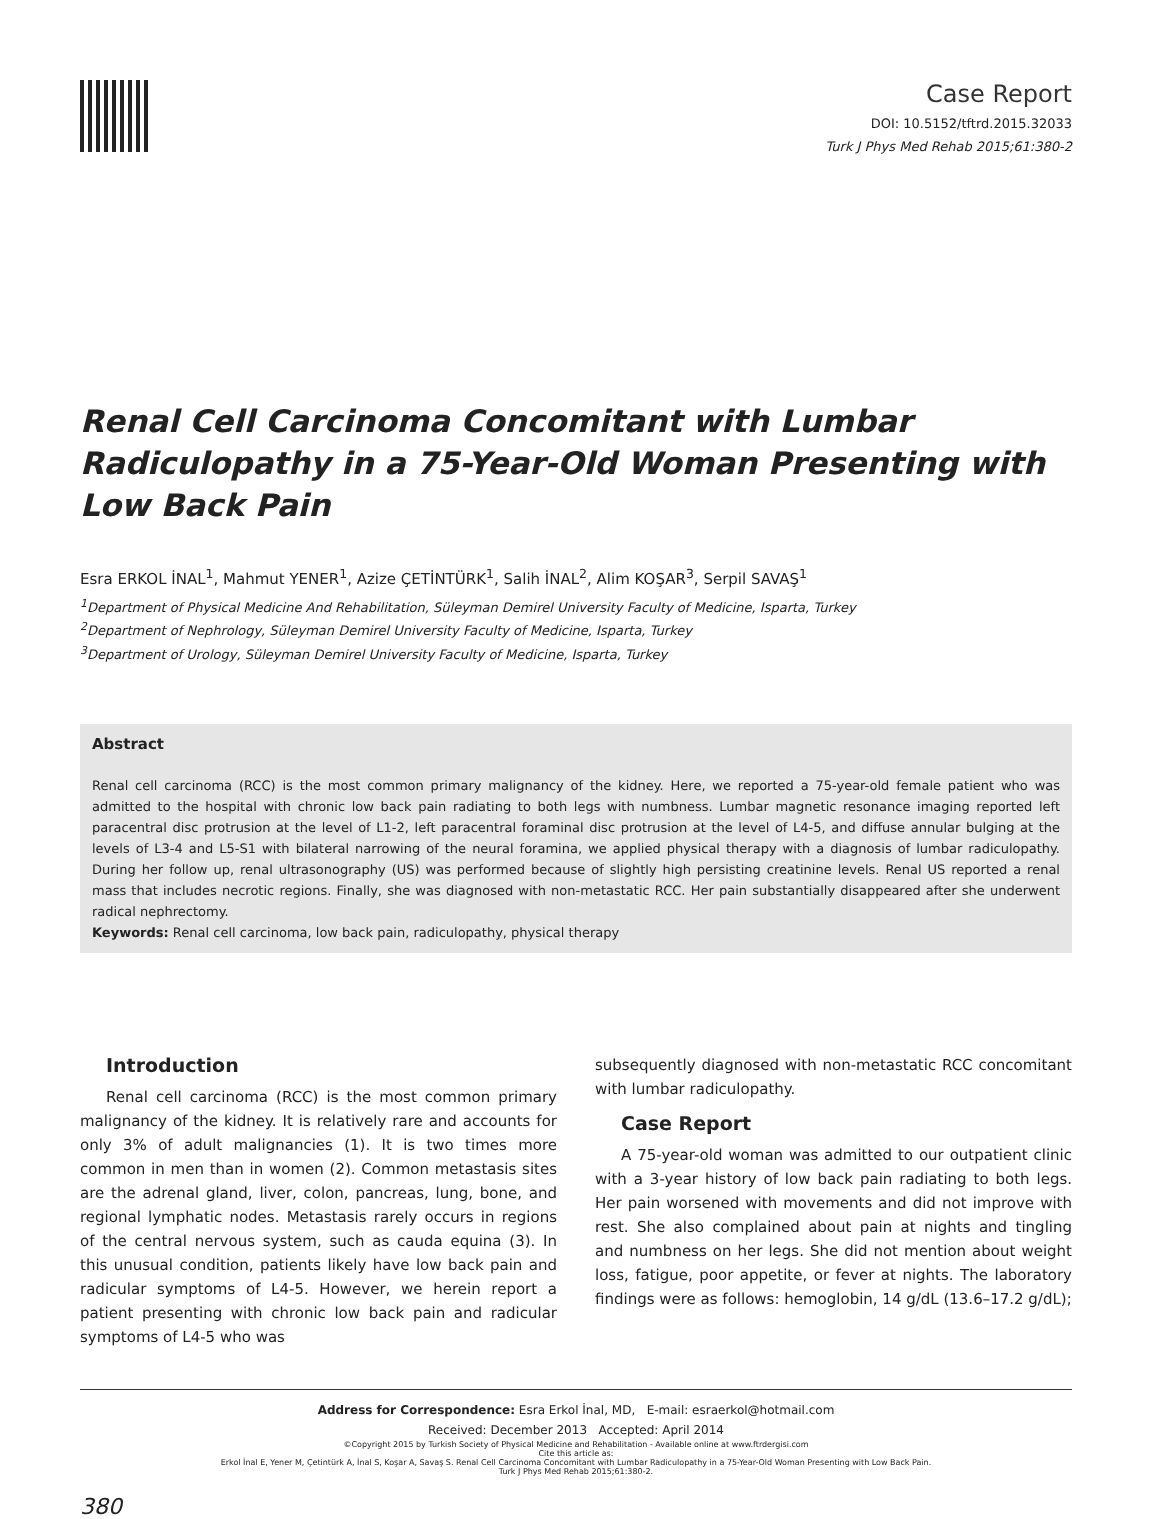Case Report
DOI: 10.5152/tftrd.2015.32033
Turk J Phys Med Rehab 2015;61:380-2
Renal Cell Carcinoma Concomitant with Lumbar Radiculopathy in a 75-Year-Old Woman Presenting with Low Back Pain
Esra ERKOL İNAL<sup>1</sup>, Mahmut YENER<sup>1</sup>, Azize ÇETİNTÜRK<sup>1</sup>, Salih İNAL<sup>2</sup>, Alim KOŞAR<sup>3</sup>, Serpil SAVAŞ<sup>1</sup>
<sup>1</sup> Department of Physical Medicine And Rehabilitation, Süleyman Demirel University Faculty of Medicine, Isparta, Turkey
<sup>2</sup> Department of Nephrology, Süleyman Demirel University Faculty of Medicine, Isparta, Turkey
<sup>3</sup> Department of Urology, Süleyman Demirel University Faculty of Medicine, Isparta, Turkey
Abstract
Renal cell carcinoma (RCC) is the most common primary malignancy of the kidney. Here, we reported a 75-year-old female patient who was admitted to the hospital with chronic low back pain radiating to both legs with numbness. Lumbar magnetic resonance imaging reported left paracentral disc protrusion at the level of L1-2, left paracentral foraminal disc protrusion at the level of L4-5, and diffuse annular bulging at the levels of L3-4 and L5-S1 with bilateral narrowing of the neural foramina, we applied physical therapy with a diagnosis of lumbar radiculopathy. During her follow up, renal ultrasonography (US) was performed because of slightly high persisting creatinine levels. Renal US reported a renal mass that includes necrotic regions. Finally, she was diagnosed with non-metastatic RCC. Her pain substantially disappeared after she underwent radical nephrectomy.
Keywords: Renal cell carcinoma, low back pain, radiculopathy, physical therapy
Introduction
Renal cell carcinoma (RCC) is the most common primary malignancy of the kidney. It is relatively rare and accounts for only 3% of adult malignancies (1). It is two times more common in men than in women (2). Common metastasis sites are the adrenal gland, liver, colon, pancreas, lung, bone, and regional lymphatic nodes. Metastasis rarely occurs in regions of the central nervous system, such as cauda equina (3). In this unusual condition, patients likely have low back pain and radicular symptoms of L4-5. However, we herein report a patient presenting with chronic low back pain and radicular symptoms of L4-5 who was
subsequently diagnosed with non-metastatic RCC concomitant with lumbar radiculopathy.
Case Report
A 75-year-old woman was admitted to our outpatient clinic with a 3-year history of low back pain radiating to both legs. Her pain worsened with movements and did not improve with rest. She also complained about pain at nights and tingling and numbness on her legs. She did not mention about weight loss, fatigue, poor appetite, or fever at nights. The laboratory findings were as follows: hemoglobin, 14 g/dL (13.6–17.2 g/dL);
Address for Correspondence: Esra Erkol İnal, MD, E-mail: esraerkol@hotmail.com
Received: December 2013 Accepted: April 2014
©Copyright 2015 by Turkish Society of Physical Medicine and Rehabilitation - Available online at www.ftrdergisi.com
Cite this article as:
Erkol İnal E, Yener M, Çetintürk A, İnal S, Koşar A, Savaş S. Renal Cell Carcinoma Concomitant with Lumbar Radiculopathy in a 75-Year-Old Woman Presenting with Low Back Pain.
Turk J Phys Med Rehab 2015;61:380-2.
380